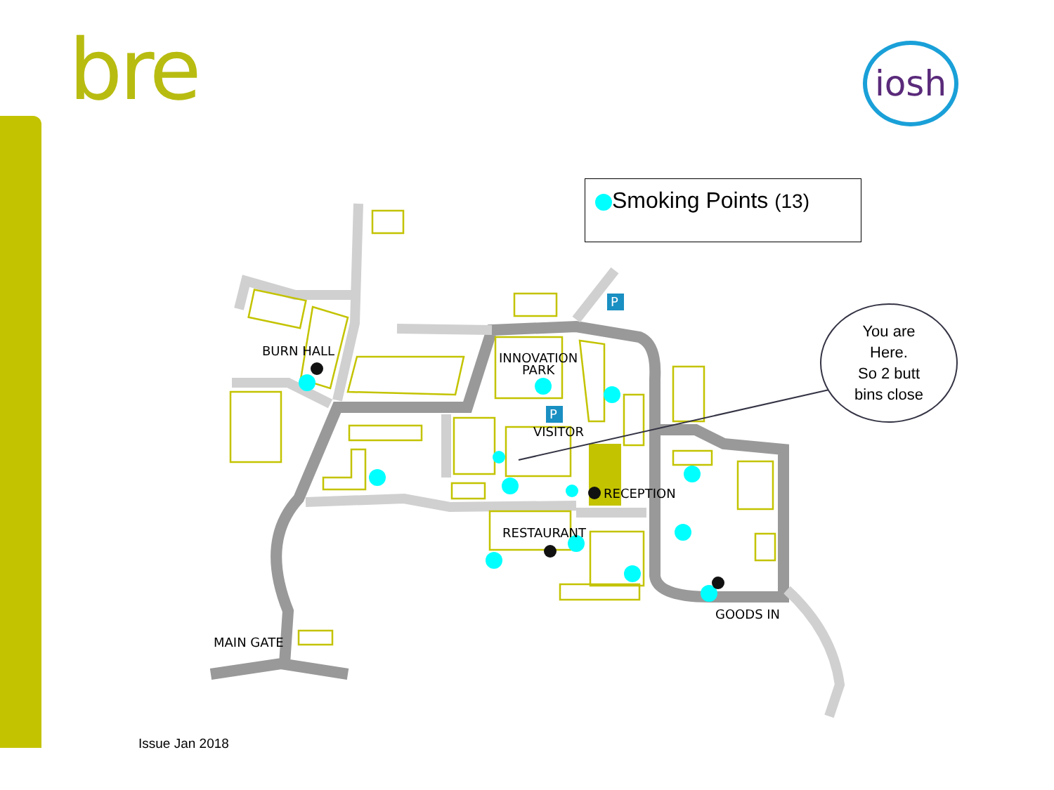bre iosh
P
P
BURN HALL
INNOVATION
PARK
VISITOR
RECEPTION
RESTAURANT
GOODS IN
MAIN GATE
Smoking Points (13)
You are
Here.
So 2 butt
bins close
Issue Jan 2018